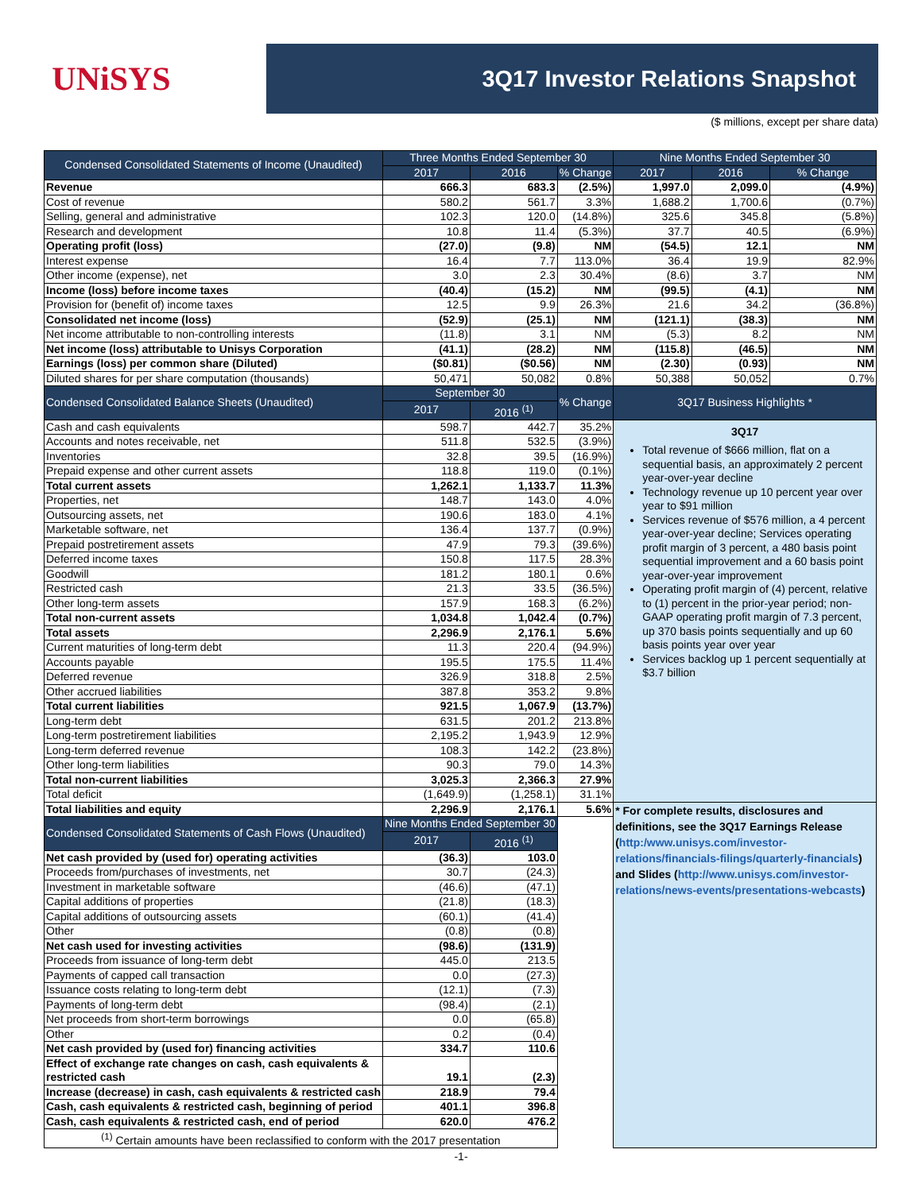UNiSYS
3Q17 Investor Relations Snapshot
($ millions, except per share data)
| Condensed Consolidated Statements of Income (Unaudited) | Three Months Ended September 30 | | | Nine Months Ended September 30 | | |
| --- | --- | --- | --- | --- | --- | --- |
| | 2017 | 2016 | % Change | 2017 | 2016 | % Change |
| Revenue | 666.3 | 683.3 | (2.5%) | 1,997.0 | 2,099.0 | (4.9%) |
| Cost of revenue | 580.2 | 561.7 | 3.3% | 1,688.2 | 1,700.6 | (0.7%) |
| Selling, general and administrative | 102.3 | 120.0 | (14.8%) | 325.6 | 345.8 | (5.8%) |
| Research and development | 10.8 | 11.4 | (5.3%) | 37.7 | 40.5 | (6.9%) |
| Operating profit (loss) | (27.0) | (9.8) | NM | (54.5) | 12.1 | NM |
| Interest expense | 16.4 | 7.7 | 113.0% | 36.4 | 19.9 | 82.9% |
| Other income (expense), net | 3.0 | 2.3 | 30.4% | (8.6) | 3.7 | NM |
| Income (loss) before income taxes | (40.4) | (15.2) | NM | (99.5) | (4.1) | NM |
| Provision for (benefit of) income taxes | 12.5 | 9.9 | 26.3% | 21.6 | 34.2 | (36.8%) |
| Consolidated net income (loss) | (52.9) | (25.1) | NM | (121.1) | (38.3) | NM |
| Net income attributable to non-controlling interests | (11.8) | 3.1 | NM | (5.3) | 8.2 | NM |
| Net income (loss) attributable to Unisys Corporation | (41.1) | (28.2) | NM | (115.8) | (46.5) | NM |
| Earnings (loss) per common share (Diluted) | ($0.81) | ($0.56) | NM | (2.30) | (0.93) | NM |
| Diluted shares for per share computation (thousands) | 50,471 | 50,082 | 0.8% | 50,388 | 50,052 | 0.7% |
| Condensed Consolidated Balance Sheets (Unaudited) | September 30 | | % Change | 3Q17 Business Highlights * | | |
| | 2017 | 2016 <sup>(1)</sup> | | | | |
| Cash and cash equivalents | 598.7 | 442.7 | 35.2% | 3Q17 Total revenue of $666 million, flat on a sequential basis, an approximately 2 percent year-over-year decline Technology revenue up 10 percent year over year to $91 million Services revenue of $576 million, a 4 percent year-over-year decline; Services operating profit margin of 3 percent, a 480 basis point sequential improvement and a 60 basis point year-over-year improvement Operating profit margin of (4) percent, relative to (1) percent in the prior-year period; non-GAAP operating profit margin of 7.3 percent, up 370 basis points sequentially and up 60 basis points year over year Services backlog up 1 percent sequentially at $3.7 billion | | |
| Accounts and notes receivable, net | 511.8 | 532.5 | (3.9%) | | | |
| Inventories | 32.8 | 39.5 | (16.9%) | | | |
| Prepaid expense and other current assets | 118.8 | 119.0 | (0.1%) | | | |
| Total current assets | 1,262.1 | 1,133.7 | 11.3% | | | |
| Properties, net | 148.7 | 143.0 | 4.0% | | | |
| Outsourcing assets, net | 190.6 | 183.0 | 4.1% | | | |
| Marketable software, net | 136.4 | 137.7 | (0.9%) | | | |
| Prepaid postretirement assets | 47.9 | 79.3 | (39.6%) | | | |
| Deferred income taxes | 150.8 | 117.5 | 28.3% | | | |
| Goodwill | 181.2 | 180.1 | 0.6% | | | |
| Restricted cash | 21.3 | 33.5 | (36.5%) | | | |
| Other long-term assets | 157.9 | 168.3 | (6.2%) | | | |
| Total non-current assets | 1,034.8 | 1,042.4 | (0.7%) | | | |
| Total assets | 2,296.9 | 2,176.1 | 5.6% | | | |
| Current maturities of long-term debt | 11.3 | 220.4 | (94.9%) | | | |
| Accounts payable | 195.5 | 175.5 | 11.4% | | | |
| Deferred revenue | 326.9 | 318.8 | 2.5% | | | |
| Other accrued liabilities | 387.8 | 353.2 | 9.8% | | | |
| Total current liabilities | 921.5 | 1,067.9 | (13.7%) | | | |
| Long-term debt | 631.5 | 201.2 | 213.8% | | | |
| Long-term postretirement liabilities | 2,195.2 | 1,943.9 | 12.9% | | | |
| Long-term deferred revenue | 108.3 | 142.2 | (23.8%) | | | |
| Other long-term liabilities | 90.3 | 79.0 | 14.3% | | | |
| Total non-current liabilities | 3,025.3 | 2,366.3 | 27.9% | | | |
| Total deficit | (1,649.9) | (1,258.1) | 31.1% | | | |
| Total liabilities and equity | 2,296.9 | 2,176.1 | 5.6% | * For complete results, disclosures and definitions, see the 3Q17 Earnings Release ( http:/www.unisys.com/investor-relations/financials-filings/quarterly-financials ) and Slides ( http://www.unisys.com/investor-relations/news-events/presentations-webcasts ) | | |
| Condensed Consolidated Statements of Cash Flows (Unaudited) | Nine Months Ended September 30 | | | | | |
| | 2017 | 2016 <sup>(1)</sup> | | | | |
| Net cash provided by (used for) operating activities | (36.3) | 103.0 | | | | |
| Proceeds from/purchases of investments, net | 30.7 | (24.3) | | | | |
| Investment in marketable software | (46.6) | (47.1) | | | | |
| Capital additions of properties | (21.8) | (18.3) | | | | |
| Capital additions of outsourcing assets | (60.1) | (41.4) | | | | |
| Other | (0.8) | (0.8) | | | | |
| Net cash used for investing activities | (98.6) | (131.9) | | | | |
| Proceeds from issuance of long-term debt | 445.0 | 213.5 | | | | |
| Payments of capped call transaction | 0.0 | (27.3) | | | | |
| Issuance costs relating to long-term debt | (12.1) | (7.3) | | | | |
| Payments of long-term debt | (98.4) | (2.1) | | | | |
| Net proceeds from short-term borrowings | 0.0 | (65.8) | | | | |
| Other | 0.2 | (0.4) | | | | |
| Net cash provided by (used for) financing activities | 334.7 | 110.6 | | | | |
| Effect of exchange rate changes on cash, cash equivalents & restricted cash | 19.1 | (2.3) | | | | |
| Increase (decrease) in cash, cash equivalents & restricted cash | 218.9 | 79.4 | | | | |
| Cash, cash equivalents & restricted cash, beginning of period | 401.1 | 396.8 | | | | |
| Cash, cash equivalents & restricted cash, end of period | 620.0 | 476.2 | | | | |
| <sup>(1)</sup> Certain amounts have been reclassified to conform with the 2017 presentation | | | | | | |
-1-